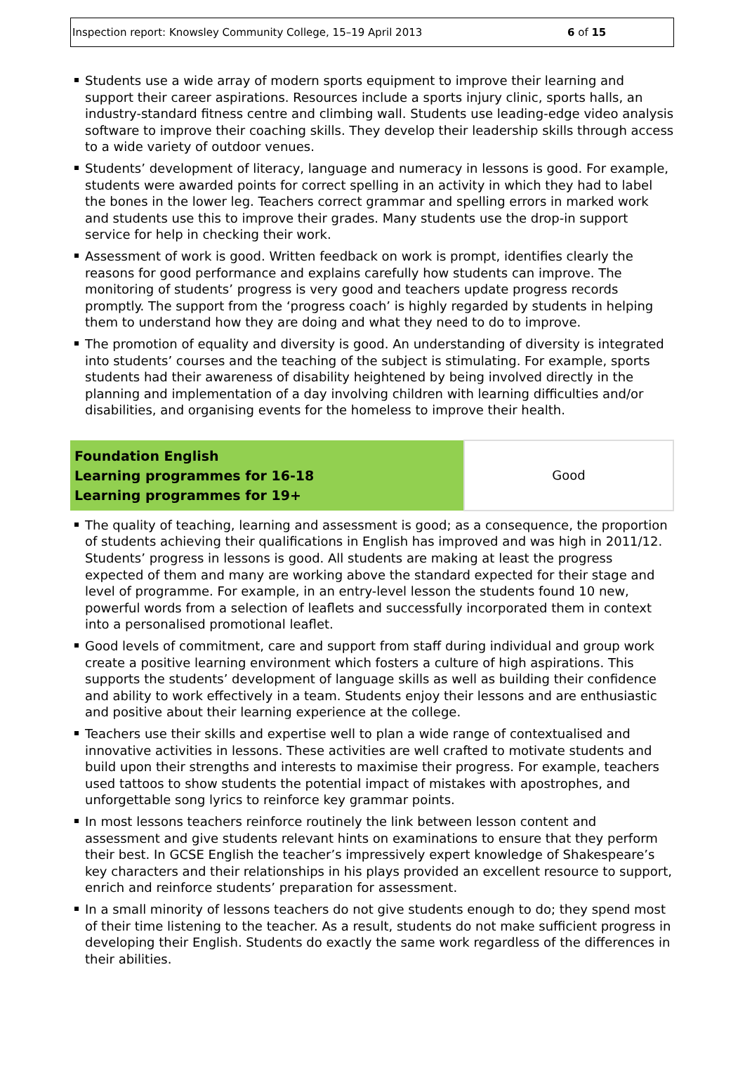Inspection report: Knowsley Community College, 15–19 April 2013 6 of 15
Students use a wide array of modern sports equipment to improve their learning and support their career aspirations. Resources include a sports injury clinic, sports halls, an industry-standard fitness centre and climbing wall. Students use leading-edge video analysis software to improve their coaching skills. They develop their leadership skills through access to a wide variety of outdoor venues.
Students’ development of literacy, language and numeracy in lessons is good. For example, students were awarded points for correct spelling in an activity in which they had to label the bones in the lower leg. Teachers correct grammar and spelling errors in marked work and students use this to improve their grades. Many students use the drop-in support service for help in checking their work.
Assessment of work is good. Written feedback on work is prompt, identifies clearly the reasons for good performance and explains carefully how students can improve. The monitoring of students’ progress is very good and teachers update progress records promptly. The support from the ‘progress coach’ is highly regarded by students in helping them to understand how they are doing and what they need to do to improve.
The promotion of equality and diversity is good. An understanding of diversity is integrated into students’ courses and the teaching of the subject is stimulating. For example, sports students had their awareness of disability heightened by being involved directly in the planning and implementation of a day involving children with learning difficulties and/or disabilities, and organising events for the homeless to improve their health.
| Foundation English Learning programmes for 16-18 Learning programmes for 19+ | Good |
The quality of teaching, learning and assessment is good; as a consequence, the proportion of students achieving their qualifications in English has improved and was high in 2011/12. Students’ progress in lessons is good. All students are making at least the progress expected of them and many are working above the standard expected for their stage and level of programme. For example, in an entry-level lesson the students found 10 new, powerful words from a selection of leaflets and successfully incorporated them in context into a personalised promotional leaflet.
Good levels of commitment, care and support from staff during individual and group work create a positive learning environment which fosters a culture of high aspirations. This supports the students’ development of language skills as well as building their confidence and ability to work effectively in a team. Students enjoy their lessons and are enthusiastic and positive about their learning experience at the college.
Teachers use their skills and expertise well to plan a wide range of contextualised and innovative activities in lessons. These activities are well crafted to motivate students and build upon their strengths and interests to maximise their progress. For example, teachers used tattoos to show students the potential impact of mistakes with apostrophes, and unforgettable song lyrics to reinforce key grammar points.
In most lessons teachers reinforce routinely the link between lesson content and assessment and give students relevant hints on examinations to ensure that they perform their best. In GCSE English the teacher’s impressively expert knowledge of Shakespeare’s key characters and their relationships in his plays provided an excellent resource to support, enrich and reinforce students’ preparation for assessment.
In a small minority of lessons teachers do not give students enough to do; they spend most of their time listening to the teacher. As a result, students do not make sufficient progress in developing their English. Students do exactly the same work regardless of the differences in their abilities.